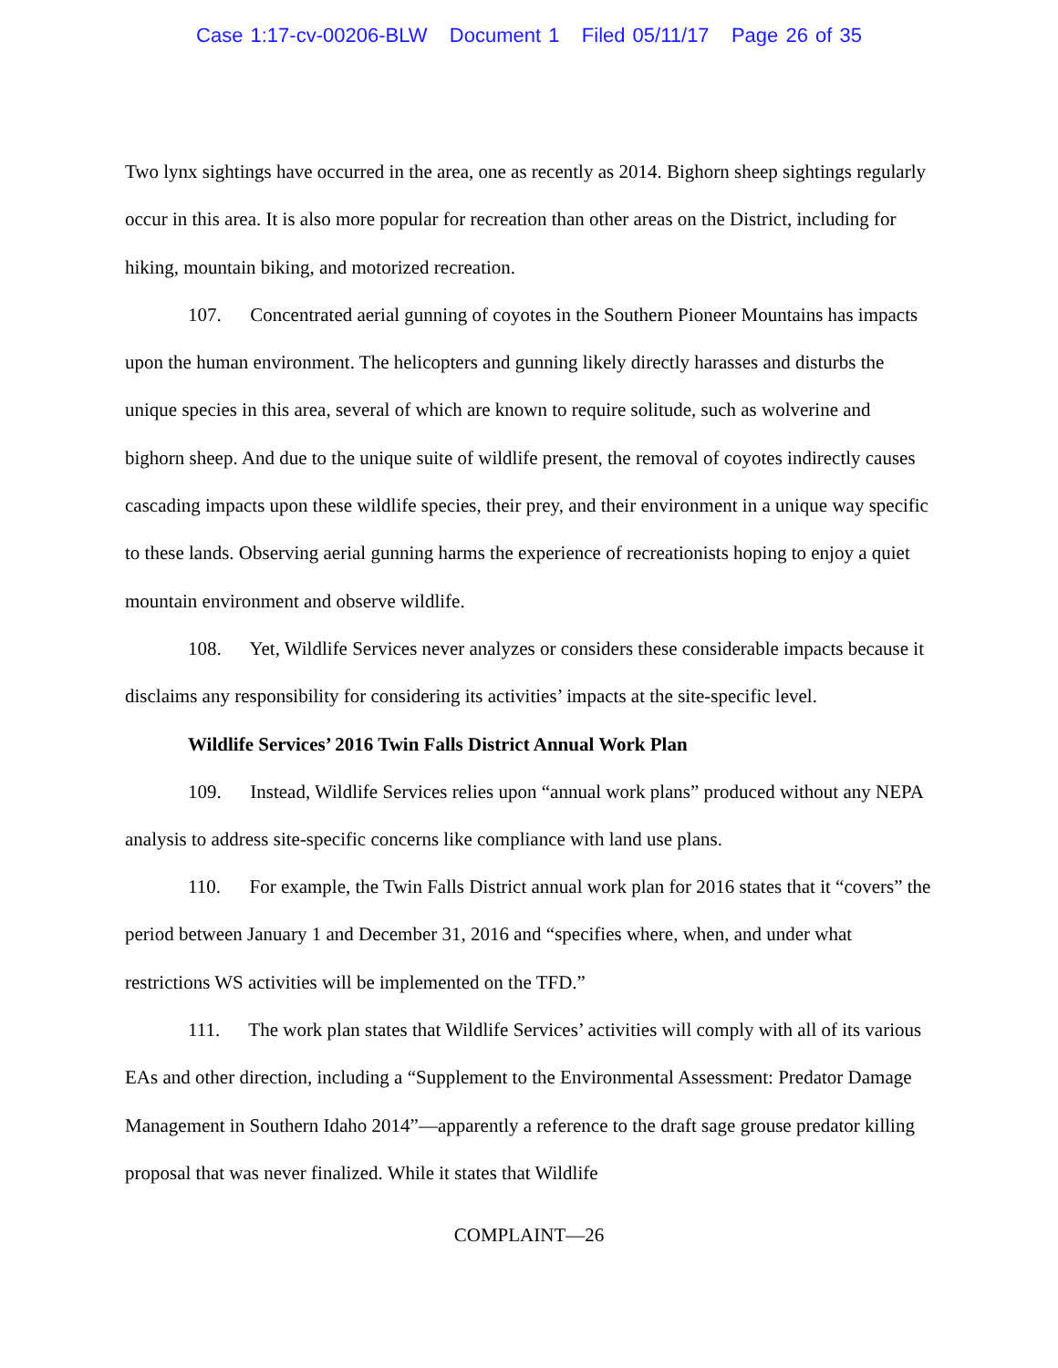Case 1:17-cv-00206-BLW Document 1 Filed 05/11/17 Page 26 of 35
Two lynx sightings have occurred in the area, one as recently as 2014. Bighorn sheep sightings regularly occur in this area. It is also more popular for recreation than other areas on the District, including for hiking, mountain biking, and motorized recreation.
107. Concentrated aerial gunning of coyotes in the Southern Pioneer Mountains has impacts upon the human environment. The helicopters and gunning likely directly harasses and disturbs the unique species in this area, several of which are known to require solitude, such as wolverine and bighorn sheep. And due to the unique suite of wildlife present, the removal of coyotes indirectly causes cascading impacts upon these wildlife species, their prey, and their environment in a unique way specific to these lands. Observing aerial gunning harms the experience of recreationists hoping to enjoy a quiet mountain environment and observe wildlife.
108. Yet, Wildlife Services never analyzes or considers these considerable impacts because it disclaims any responsibility for considering its activities’ impacts at the site-specific level.
Wildlife Services’ 2016 Twin Falls District Annual Work Plan
109. Instead, Wildlife Services relies upon “annual work plans” produced without any NEPA analysis to address site-specific concerns like compliance with land use plans.
110. For example, the Twin Falls District annual work plan for 2016 states that it “covers” the period between January 1 and December 31, 2016 and “specifies where, when, and under what restrictions WS activities will be implemented on the TFD.”
111. The work plan states that Wildlife Services’ activities will comply with all of its various EAs and other direction, including a “Supplement to the Environmental Assessment: Predator Damage Management in Southern Idaho 2014”—apparently a reference to the draft sage grouse predator killing proposal that was never finalized. While it states that Wildlife
COMPLAINT—26